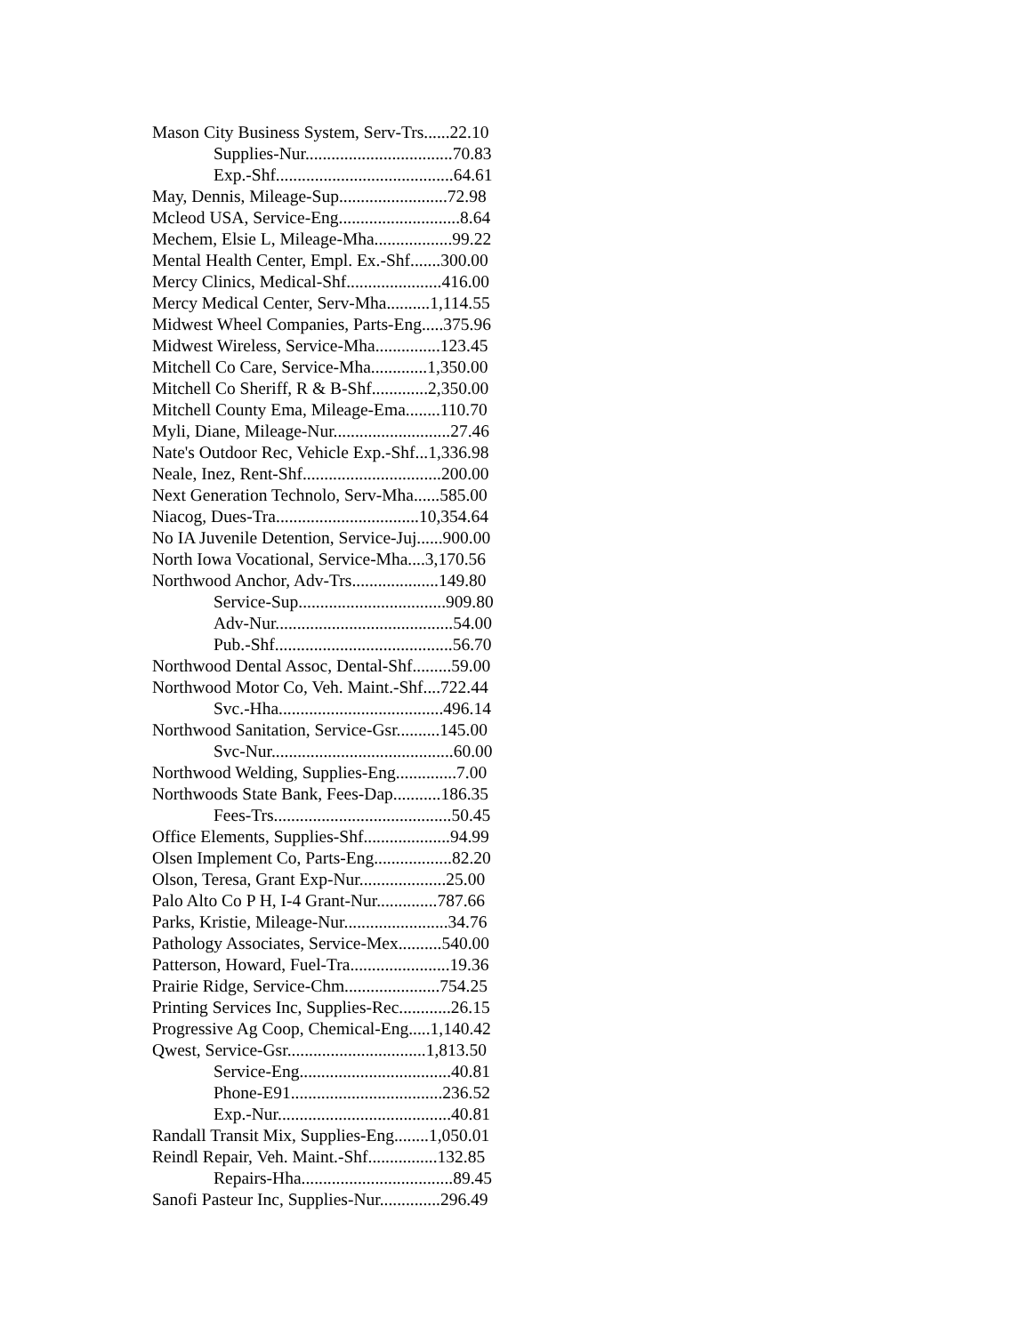Mason City Business System, Serv-Trs......22.10
Supplies-Nur..................................70.83
Exp.-Shf.........................................64.61
May, Dennis, Mileage-Sup.........................72.98
Mcleod USA, Service-Eng............................8.64
Mechem, Elsie L, Mileage-Mha..................99.22
Mental Health Center, Empl. Ex.-Shf.......300.00
Mercy Clinics, Medical-Shf......................416.00
Mercy Medical Center, Serv-Mha..........1,114.55
Midwest Wheel Companies, Parts-Eng.....375.96
Midwest Wireless, Service-Mha...............123.45
Mitchell Co Care, Service-Mha.............1,350.00
Mitchell Co Sheriff, R & B-Shf.............2,350.00
Mitchell County Ema, Mileage-Ema........110.70
Myli, Diane, Mileage-Nur...........................27.46
Nate's Outdoor Rec, Vehicle Exp.-Shf...1,336.98
Neale, Inez, Rent-Shf................................200.00
Next Generation Technolo, Serv-Mha......585.00
Niacog, Dues-Tra.................................10,354.64
No IA Juvenile Detention, Service-Juj......900.00
North Iowa Vocational, Service-Mha....3,170.56
Northwood Anchor, Adv-Trs....................149.80
Service-Sup..................................909.80
Adv-Nur.........................................54.00
Pub.-Shf.........................................56.70
Northwood Dental Assoc, Dental-Shf.........59.00
Northwood Motor Co, Veh. Maint.-Shf....722.44
Svc.-Hha......................................496.14
Northwood Sanitation, Service-Gsr..........145.00
Svc-Nur..........................................60.00
Northwood Welding, Supplies-Eng..............7.00
Northwoods State Bank, Fees-Dap...........186.35
Fees-Trs.........................................50.45
Office Elements, Supplies-Shf....................94.99
Olsen Implement Co, Parts-Eng..................82.20
Olson, Teresa, Grant Exp-Nur....................25.00
Palo Alto Co P H, I-4 Grant-Nur..............787.66
Parks, Kristie, Mileage-Nur........................34.76
Pathology Associates, Service-Mex..........540.00
Patterson, Howard, Fuel-Tra.......................19.36
Prairie Ridge, Service-Chm......................754.25
Printing Services Inc, Supplies-Rec............26.15
Progressive Ag Coop, Chemical-Eng.....1,140.42
Qwest, Service-Gsr................................1,813.50
Service-Eng...................................40.81
Phone-E91...................................236.52
Exp.-Nur........................................40.81
Randall Transit Mix, Supplies-Eng........1,050.01
Reindl Repair, Veh. Maint.-Shf................132.85
Repairs-Hha...................................89.45
Sanofi Pasteur Inc, Supplies-Nur..............296.49